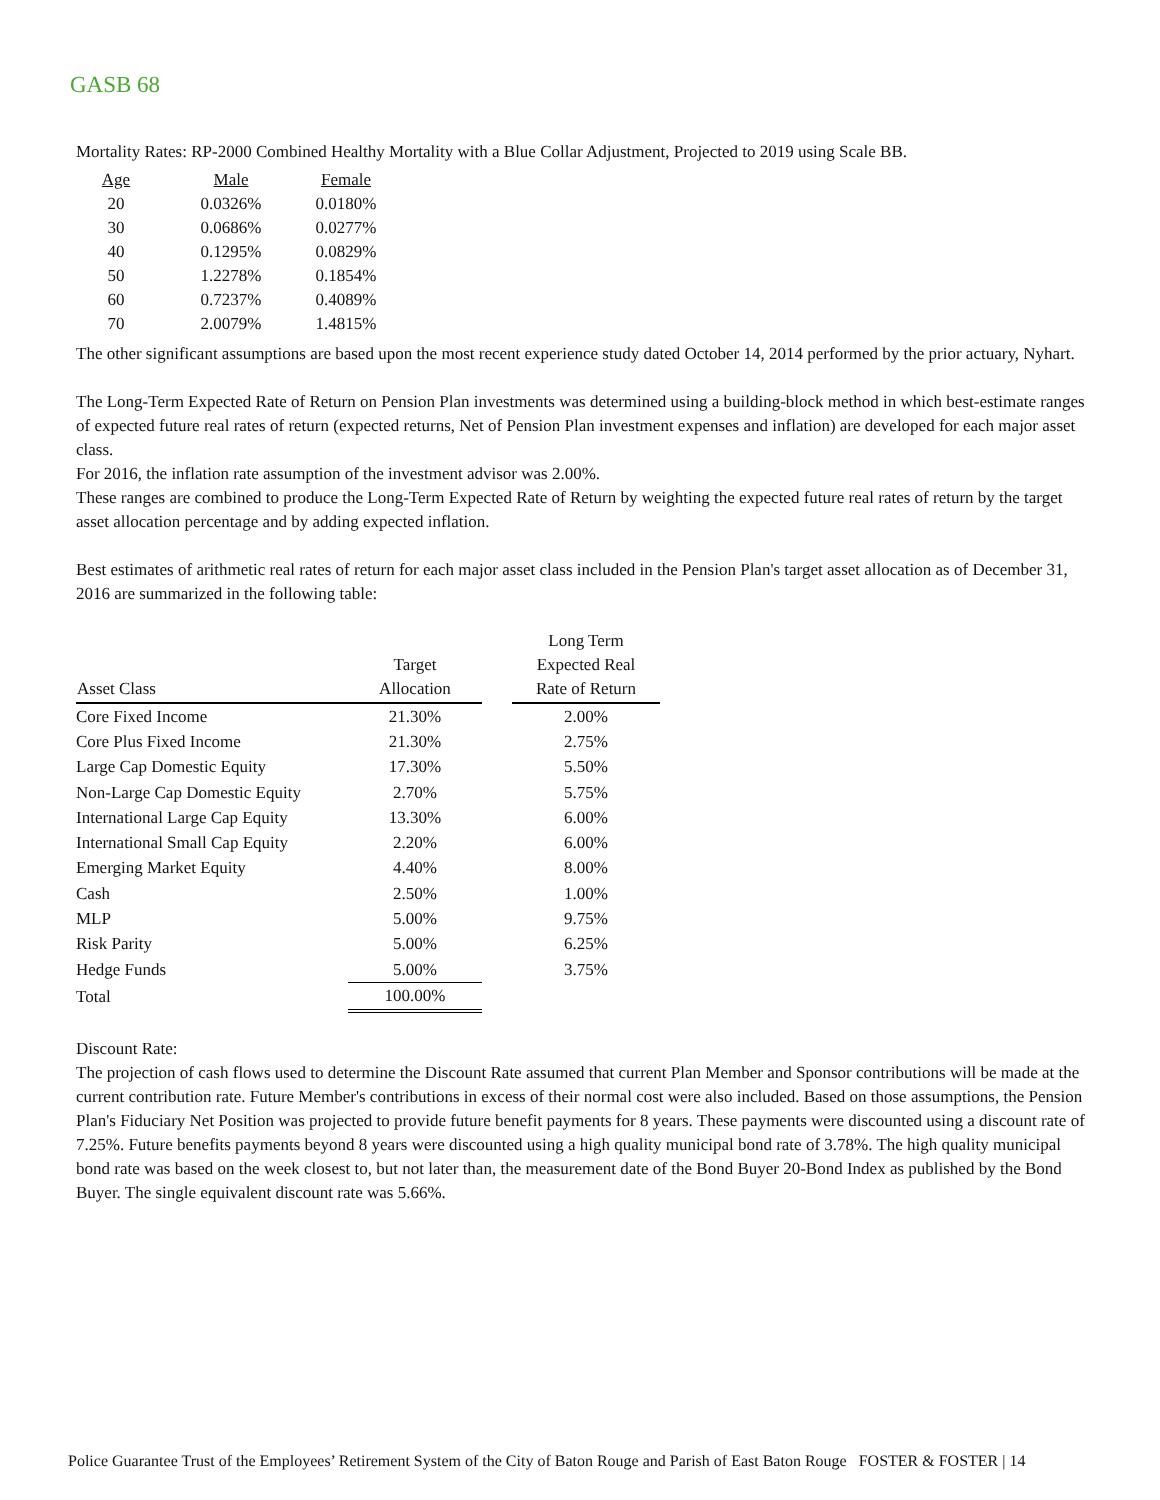GASB 68
Mortality Rates: RP-2000 Combined Healthy Mortality with a Blue Collar Adjustment, Projected to 2019 using Scale BB.
| Age | Male | Female |
| 20 | 0.0326% | 0.0180% |
| 30 | 0.0686% | 0.0277% |
| 40 | 0.1295% | 0.0829% |
| 50 | 1.2278% | 0.1854% |
| 60 | 0.7237% | 0.4089% |
| 70 | 2.0079% | 1.4815% |
The other significant assumptions are based upon the most recent experience study dated October 14, 2014 performed by the prior actuary, Nyhart.
The Long-Term Expected Rate of Return on Pension Plan investments was determined using a building-block method in which best-estimate ranges of expected future real rates of return (expected returns, Net of Pension Plan investment expenses and inflation) are developed for each major asset class.
For 2016, the inflation rate assumption of the investment advisor was 2.00%.
These ranges are combined to produce the Long-Term Expected Rate of Return by weighting the expected future real rates of return by the target asset allocation percentage and by adding expected inflation.
Best estimates of arithmetic real rates of return for each major asset class included in the Pension Plan's target asset allocation as of December 31, 2016 are summarized in the following table:
| Asset Class | Target Allocation | | Long Term Expected Real Rate of Return |
| --- | --- | --- | --- |
| Core Fixed Income | 21.30% | | 2.00% |
| Core Plus Fixed Income | 21.30% | | 2.75% |
| Large Cap Domestic Equity | 17.30% | | 5.50% |
| Non-Large Cap Domestic Equity | 2.70% | | 5.75% |
| International Large Cap Equity | 13.30% | | 6.00% |
| International Small Cap Equity | 2.20% | | 6.00% |
| Emerging Market Equity | 4.40% | | 8.00% |
| Cash | 2.50% | | 1.00% |
| MLP | 5.00% | | 9.75% |
| Risk Parity | 5.00% | | 6.25% |
| Hedge Funds | 5.00% | | 3.75% |
| Total | 100.00% | | |
Discount Rate:
The projection of cash flows used to determine the Discount Rate assumed that current Plan Member and Sponsor contributions will be made at the current contribution rate. Future Member's contributions in excess of their normal cost were also included. Based on those assumptions, the Pension Plan's Fiduciary Net Position was projected to provide future benefit payments for 8 years. These payments were discounted using a discount rate of 7.25%. Future benefits payments beyond 8 years were discounted using a high quality municipal bond rate of 3.78%. The high quality municipal bond rate was based on the week closest to, but not later than, the measurement date of the Bond Buyer 20-Bond Index as published by the Bond Buyer. The single equivalent discount rate was 5.66%.
Police Guarantee Trust of the Employees’ Retirement System of the City of Baton Rouge and Parish of East Baton Rouge FOSTER & FOSTER | 14